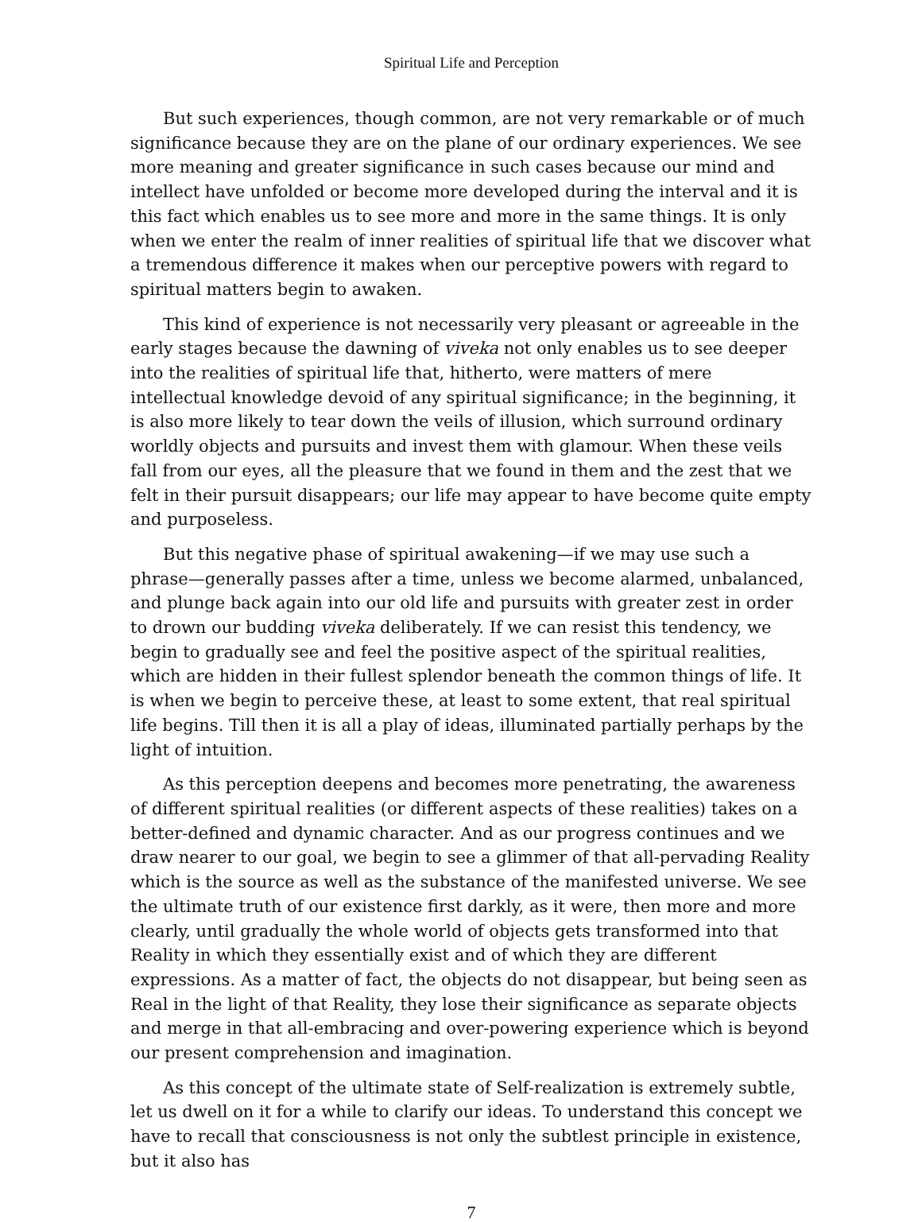Spiritual Life and Perception
But such experiences, though common, are not very remarkable or of much significance because they are on the plane of our ordinary experiences. We see more meaning and greater significance in such cases because our mind and intellect have unfolded or become more developed during the interval and it is this fact which enables us to see more and more in the same things. It is only when we enter the realm of inner realities of spiritual life that we discover what a tremendous difference it makes when our perceptive powers with regard to spiritual matters begin to awaken.
This kind of experience is not necessarily very pleasant or agreeable in the early stages because the dawning of viveka not only enables us to see deeper into the realities of spiritual life that, hitherto, were matters of mere intellectual knowledge devoid of any spiritual significance; in the beginning, it is also more likely to tear down the veils of illusion, which surround ordinary worldly objects and pursuits and invest them with glamour. When these veils fall from our eyes, all the pleasure that we found in them and the zest that we felt in their pursuit disappears; our life may appear to have become quite empty and purposeless.
But this negative phase of spiritual awakening—if we may use such a phrase—generally passes after a time, unless we become alarmed, unbalanced, and plunge back again into our old life and pursuits with greater zest in order to drown our budding viveka deliberately. If we can resist this tendency, we begin to gradually see and feel the positive aspect of the spiritual realities, which are hidden in their fullest splendor beneath the common things of life. It is when we begin to perceive these, at least to some extent, that real spiritual life begins. Till then it is all a play of ideas, illuminated partially perhaps by the light of intuition.
As this perception deepens and becomes more penetrating, the awareness of different spiritual realities (or different aspects of these realities) takes on a better-defined and dynamic character. And as our progress continues and we draw nearer to our goal, we begin to see a glimmer of that all-pervading Reality which is the source as well as the substance of the manifested universe. We see the ultimate truth of our existence first darkly, as it were, then more and more clearly, until gradually the whole world of objects gets transformed into that Reality in which they essentially exist and of which they are different expressions. As a matter of fact, the objects do not disappear, but being seen as Real in the light of that Reality, they lose their significance as separate objects and merge in that all-embracing and over-powering experience which is beyond our present comprehension and imagination.
As this concept of the ultimate state of Self-realization is extremely subtle, let us dwell on it for a while to clarify our ideas. To understand this concept we have to recall that consciousness is not only the subtlest principle in existence, but it also has
7